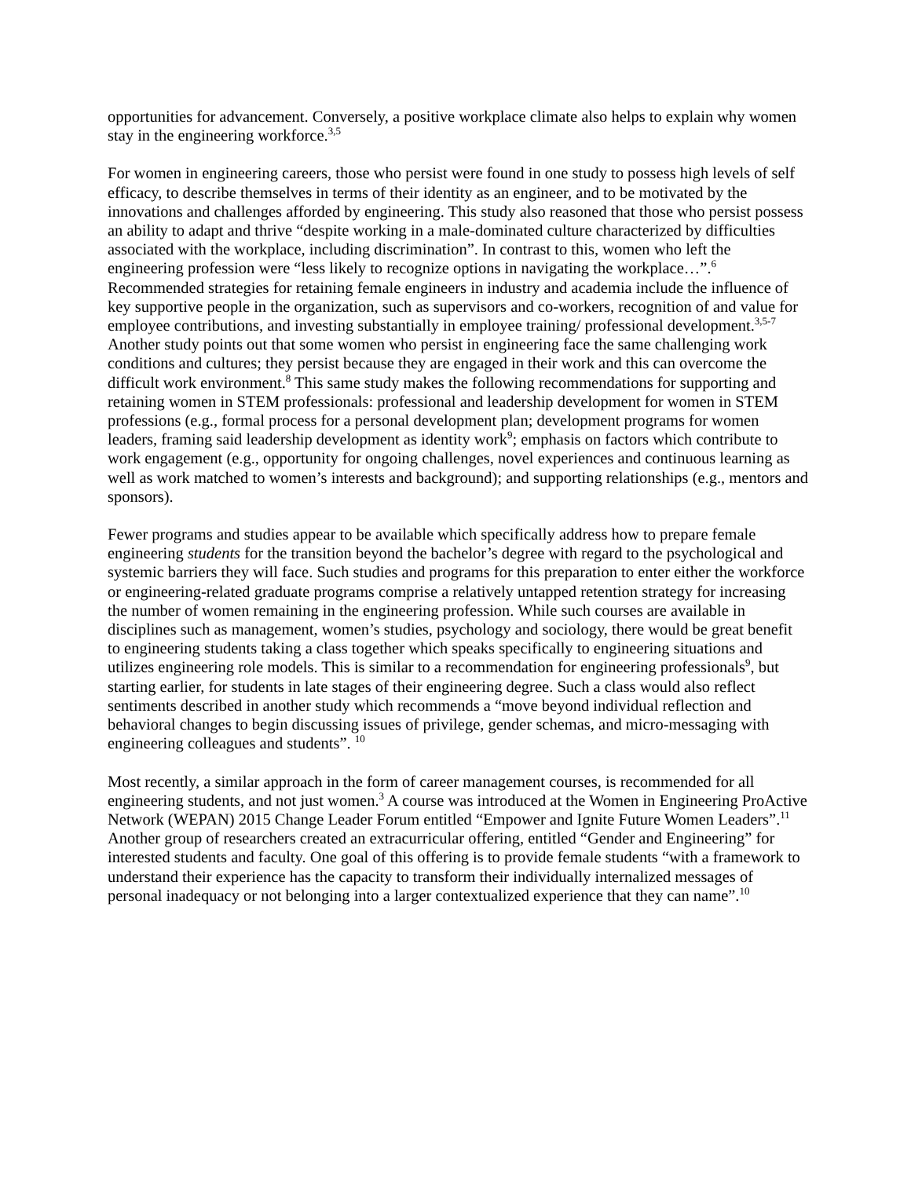opportunities for advancement. Conversely, a positive workplace climate also helps to explain why women stay in the engineering workforce.<sup>3,5</sup>
For women in engineering careers, those who persist were found in one study to possess high levels of self efficacy, to describe themselves in terms of their identity as an engineer, and to be motivated by the innovations and challenges afforded by engineering. This study also reasoned that those who persist possess an ability to adapt and thrive “despite working in a male-dominated culture characterized by difficulties associated with the workplace, including discrimination”. In contrast to this, women who left the engineering profession were “less likely to recognize options in navigating the workplace…”.<sup>6</sup> Recommended strategies for retaining female engineers in industry and academia include the influence of key supportive people in the organization, such as supervisors and co-workers, recognition of and value for employee contributions, and investing substantially in employee training/ professional development.<sup>3,5-7</sup> Another study points out that some women who persist in engineering face the same challenging work conditions and cultures; they persist because they are engaged in their work and this can overcome the difficult work environment.<sup>8</sup> This same study makes the following recommendations for supporting and retaining women in STEM professionals: professional and leadership development for women in STEM professions (e.g., formal process for a personal development plan; development programs for women leaders, framing said leadership development as identity work<sup>9</sup>; emphasis on factors which contribute to work engagement (e.g., opportunity for ongoing challenges, novel experiences and continuous learning as well as work matched to women’s interests and background); and supporting relationships (e.g., mentors and sponsors).
Fewer programs and studies appear to be available which specifically address how to prepare female engineering students for the transition beyond the bachelor’s degree with regard to the psychological and systemic barriers they will face. Such studies and programs for this preparation to enter either the workforce or engineering-related graduate programs comprise a relatively untapped retention strategy for increasing the number of women remaining in the engineering profession. While such courses are available in disciplines such as management, women’s studies, psychology and sociology, there would be great benefit to engineering students taking a class together which speaks specifically to engineering situations and utilizes engineering role models. This is similar to a recommendation for engineering professionals<sup>9</sup>, but starting earlier, for students in late stages of their engineering degree. Such a class would also reflect sentiments described in another study which recommends a “move beyond individual reflection and behavioral changes to begin discussing issues of privilege, gender schemas, and micro-messaging with engineering colleagues and students”. <sup>10</sup>
Most recently, a similar approach in the form of career management courses, is recommended for all engineering students, and not just women.<sup>3</sup> A course was introduced at the Women in Engineering ProActive Network (WEPAN) 2015 Change Leader Forum entitled “Empower and Ignite Future Women Leaders”.<sup>11</sup> Another group of researchers created an extracurricular offering, entitled “Gender and Engineering” for interested students and faculty. One goal of this offering is to provide female students “with a framework to understand their experience has the capacity to transform their individually internalized messages of personal inadequacy or not belonging into a larger contextualized experience that they can name”.<sup>10</sup>